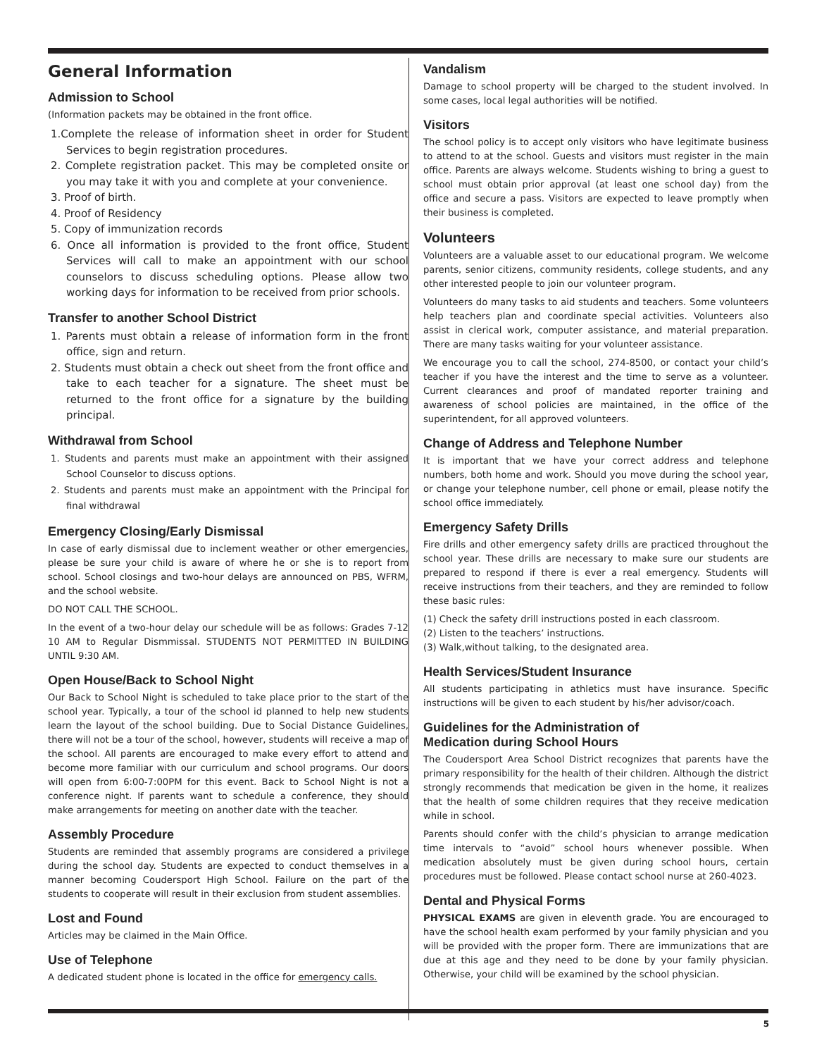General Information
Admission to School
(Information packets may be obtained in the front office.
1.Complete the release of information sheet in order for Student Services to begin registration procedures.
2. Complete registration packet. This may be completed onsite or you may take it with you and complete at your convenience.
3. Proof of birth.
4. Proof of Residency
5. Copy of immunization records
6. Once all information is provided to the front office, Student Services will call to make an appointment with our school counselors to discuss scheduling options. Please allow two working days for information to be received from prior schools.
Transfer to another School District
1. Parents must obtain a release of information form in the front office, sign and return.
2. Students must obtain a check out sheet from the front office and take to each teacher for a signature. The sheet must be returned to the front office for a signature by the building principal.
Withdrawal from School
1. Students and parents must make an appointment with their assigned School Counselor to discuss options.
2. Students and parents must make an appointment with the Principal for final withdrawal
Emergency Closing/Early Dismissal
In case of early dismissal due to inclement weather or other emergencies, please be sure your child is aware of where he or she is to report from school. School closings and two-hour delays are announced on PBS, WFRM, and the school website.
DO NOT CALL THE SCHOOL.
In the event of a two-hour delay our schedule will be as follows: Grades 7-12 10 AM to Regular Dismmissal. STUDENTS NOT PERMITTED IN BUILDING UNTIL 9:30 AM.
Open House/Back to School Night
Our Back to School Night is scheduled to take place prior to the start of the school year. Typically, a tour of the school id planned to help new students learn the layout of the school building. Due to Social Distance Guidelines, there will not be a tour of the school, however, students will receive a map of the school. All parents are encouraged to make every effort to attend and become more familiar with our curriculum and school programs. Our doors will open from 6:00-7:00PM for this event. Back to School Night is not a conference night. If parents want to schedule a conference, they should make arrangements for meeting on another date with the teacher.
Assembly Procedure
Students are reminded that assembly programs are considered a privilege during the school day. Students are expected to conduct themselves in a manner becoming Coudersport High School. Failure on the part of the students to cooperate will result in their exclusion from student assemblies.
Lost and Found
Articles may be claimed in the Main Office.
Use of Telephone
A dedicated student phone is located in the office for emergency calls.
Vandalism
Damage to school property will be charged to the student involved. In some cases, local legal authorities will be notified.
Visitors
The school policy is to accept only visitors who have legitimate business to attend to at the school. Guests and visitors must register in the main office. Parents are always welcome. Students wishing to bring a guest to school must obtain prior approval (at least one school day) from the office and secure a pass. Visitors are expected to leave promptly when their business is completed.
Volunteers
Volunteers are a valuable asset to our educational program. We welcome parents, senior citizens, community residents, college students, and any other interested people to join our volunteer program.
Volunteers do many tasks to aid students and teachers. Some volunteers help teachers plan and coordinate special activities. Volunteers also assist in clerical work, computer assistance, and material preparation. There are many tasks waiting for your volunteer assistance.
We encourage you to call the school, 274-8500, or contact your child’s teacher if you have the interest and the time to serve as a volunteer. Current clearances and proof of mandated reporter training and awareness of school policies are maintained, in the office of the superintendent, for all approved volunteers.
Change of Address and Telephone Number
It is important that we have your correct address and telephone numbers, both home and work. Should you move during the school year, or change your telephone number, cell phone or email, please notify the school office immediately.
Emergency Safety Drills
Fire drills and other emergency safety drills are practiced throughout the school year. These drills are necessary to make sure our students are prepared to respond if there is ever a real emergency. Students will receive instructions from their teachers, and they are reminded to follow these basic rules:
(1) Check the safety drill instructions posted in each classroom.
(2) Listen to the teachers’ instructions.
(3) Walk,without talking, to the designated area.
Health Services/Student Insurance
All students participating in athletics must have insurance. Specific instructions will be given to each student by his/her advisor/coach.
Guidelines for the Administration of
Medication during School Hours
The Coudersport Area School District recognizes that parents have the primary responsibility for the health of their children. Although the district strongly recommends that medication be given in the home, it realizes that the health of some children requires that they receive medication while in school.
Parents should confer with the child’s physician to arrange medication time intervals to “avoid” school hours whenever possible. When medication absolutely must be given during school hours, certain procedures must be followed. Please contact school nurse at 260-4023.
Dental and Physical Forms
PHYSICAL EXAMS are given in eleventh grade. You are encouraged to have the school health exam performed by your family physician and you will be provided with the proper form. There are immunizations that are due at this age and they need to be done by your family physician. Otherwise, your child will be examined by the school physician.
5